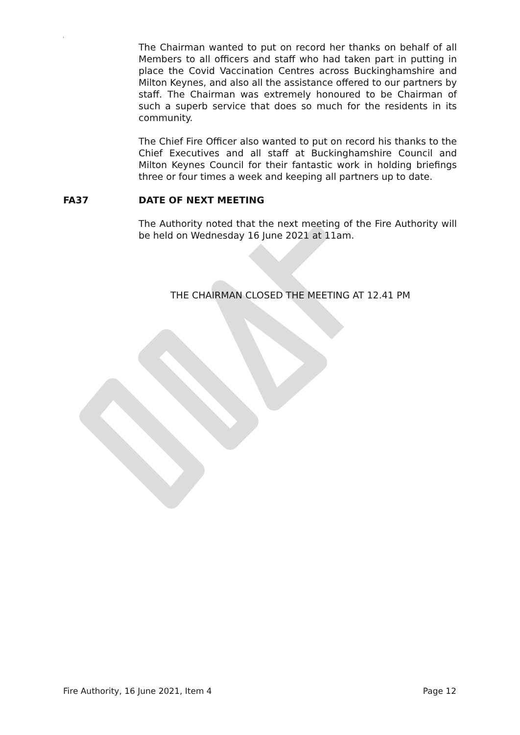.
The Chairman wanted to put on record her thanks on behalf of all Members to all officers and staff who had taken part in putting in place the Covid Vaccination Centres across Buckinghamshire and Milton Keynes, and also all the assistance offered to our partners by staff. The Chairman was extremely honoured to be Chairman of such a superb service that does so much for the residents in its community.
The Chief Fire Officer also wanted to put on record his thanks to the Chief Executives and all staff at Buckinghamshire Council and Milton Keynes Council for their fantastic work in holding briefings three or four times a week and keeping all partners up to date.
FA37 DATE OF NEXT MEETING
The Authority noted that the next meeting of the Fire Authority will be held on Wednesday 16 June 2021 at 11am.
THE CHAIRMAN CLOSED THE MEETING AT 12.41 PM
Fire Authority, 16 June 2021, Item 4 Page 12